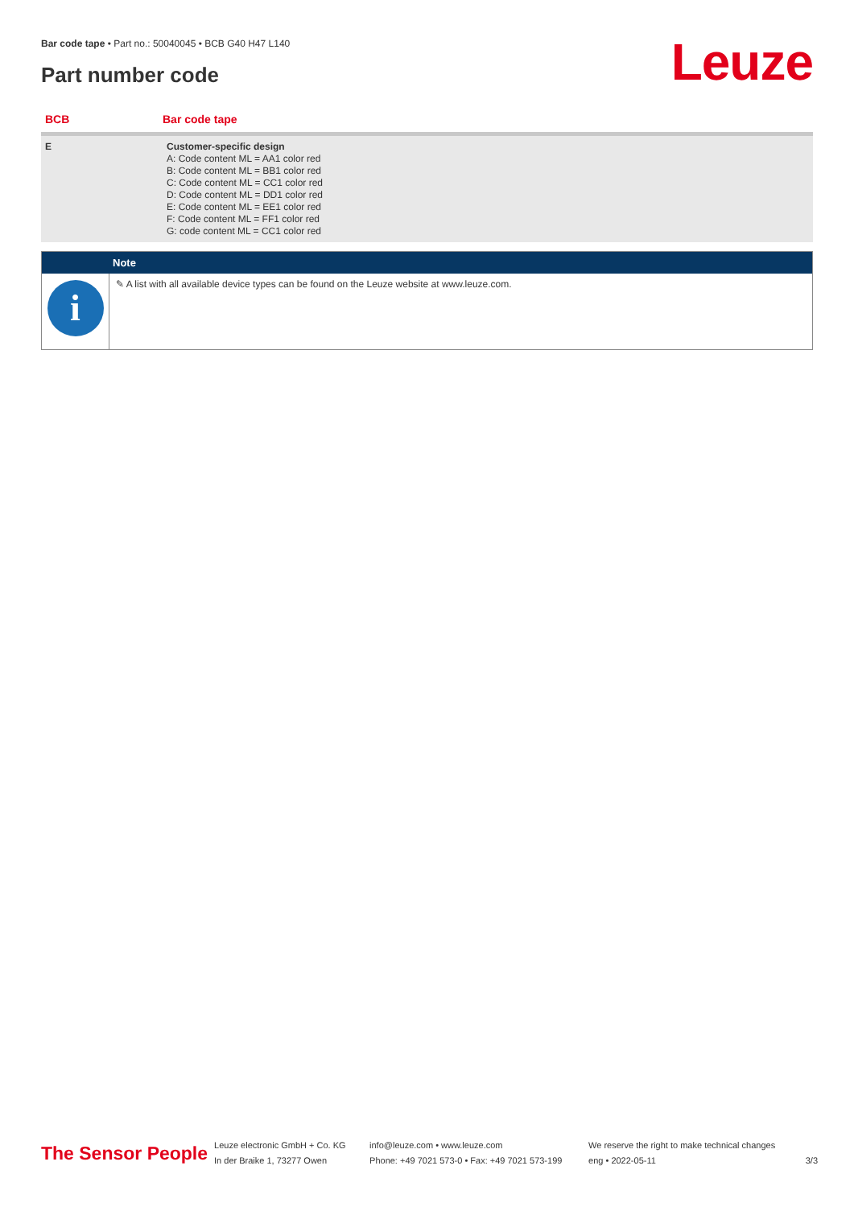Bar code tape • Part no.: 50040045 • BCB G40 H47 L140
Part number code Leuze
| BCB | Bar code tape |
| --- | --- |
| E | Customer-specific design A: Code content ML = AA1 color red B: Code content ML = BB1 color red C: Code content ML = CC1 color red D: Code content ML = DD1 color red E: Code content ML = EE1 color red F: Code content ML = FF1 color red G: code content ML = CC1 color red |
Note
i
✎ A list with all available device types can be found on the Leuze website at www.leuze.com.
The Sensor People
Leuze electronic GmbH + Co. KG
In der Braike 1, 73277 Owen
info@leuze.com • www.leuze.com
Phone: +49 7021 573-0 • Fax: +49 7021 573-199
We reserve the right to make technical changes
eng • 2022-05-11
3/3